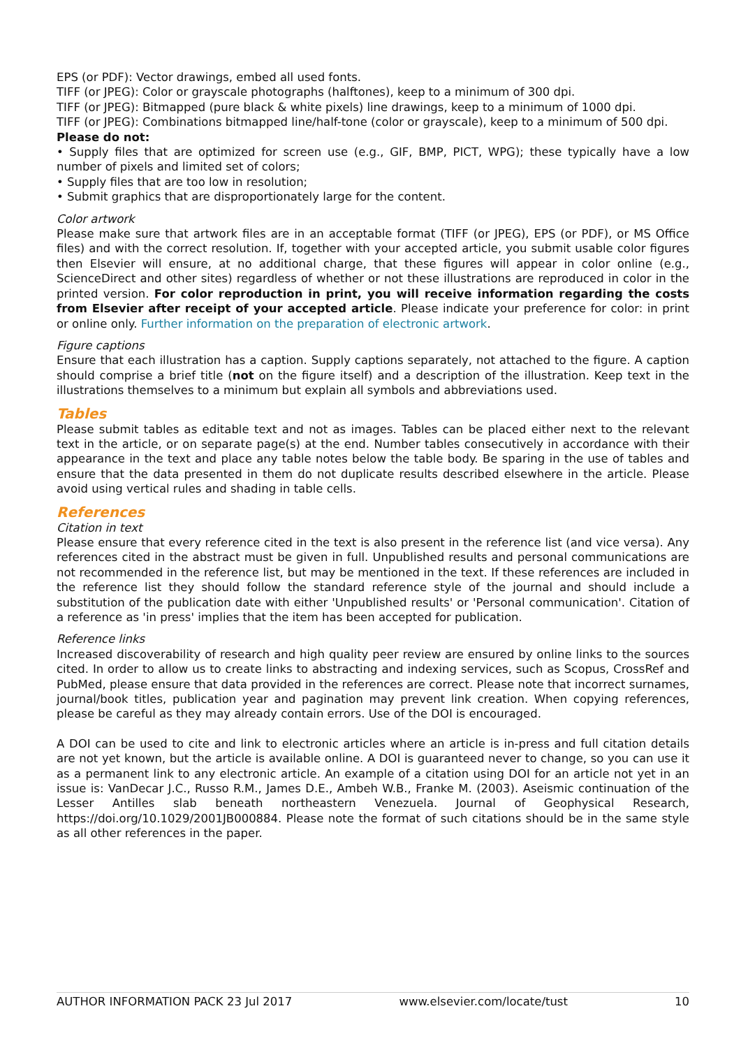EPS (or PDF): Vector drawings, embed all used fonts.
TIFF (or JPEG): Color or grayscale photographs (halftones), keep to a minimum of 300 dpi.
TIFF (or JPEG): Bitmapped (pure black & white pixels) line drawings, keep to a minimum of 1000 dpi.
TIFF (or JPEG): Combinations bitmapped line/half-tone (color or grayscale), keep to a minimum of 500 dpi.
Please do not:
• Supply files that are optimized for screen use (e.g., GIF, BMP, PICT, WPG); these typically have a low number of pixels and limited set of colors;
• Supply files that are too low in resolution;
• Submit graphics that are disproportionately large for the content.
Color artwork
Please make sure that artwork files are in an acceptable format (TIFF (or JPEG), EPS (or PDF), or MS Office files) and with the correct resolution. If, together with your accepted article, you submit usable color figures then Elsevier will ensure, at no additional charge, that these figures will appear in color online (e.g., ScienceDirect and other sites) regardless of whether or not these illustrations are reproduced in color in the printed version. For color reproduction in print, you will receive information regarding the costs from Elsevier after receipt of your accepted article. Please indicate your preference for color: in print or online only. Further information on the preparation of electronic artwork.
Figure captions
Ensure that each illustration has a caption. Supply captions separately, not attached to the figure. A caption should comprise a brief title (not on the figure itself) and a description of the illustration. Keep text in the illustrations themselves to a minimum but explain all symbols and abbreviations used.
Tables
Please submit tables as editable text and not as images. Tables can be placed either next to the relevant text in the article, or on separate page(s) at the end. Number tables consecutively in accordance with their appearance in the text and place any table notes below the table body. Be sparing in the use of tables and ensure that the data presented in them do not duplicate results described elsewhere in the article. Please avoid using vertical rules and shading in table cells.
References
Citation in text
Please ensure that every reference cited in the text is also present in the reference list (and vice versa). Any references cited in the abstract must be given in full. Unpublished results and personal communications are not recommended in the reference list, but may be mentioned in the text. If these references are included in the reference list they should follow the standard reference style of the journal and should include a substitution of the publication date with either 'Unpublished results' or 'Personal communication'. Citation of a reference as 'in press' implies that the item has been accepted for publication.
Reference links
Increased discoverability of research and high quality peer review are ensured by online links to the sources cited. In order to allow us to create links to abstracting and indexing services, such as Scopus, CrossRef and PubMed, please ensure that data provided in the references are correct. Please note that incorrect surnames, journal/book titles, publication year and pagination may prevent link creation. When copying references, please be careful as they may already contain errors. Use of the DOI is encouraged.
A DOI can be used to cite and link to electronic articles where an article is in-press and full citation details are not yet known, but the article is available online. A DOI is guaranteed never to change, so you can use it as a permanent link to any electronic article. An example of a citation using DOI for an article not yet in an issue is: VanDecar J.C., Russo R.M., James D.E., Ambeh W.B., Franke M. (2003). Aseismic continuation of the Lesser Antilles slab beneath northeastern Venezuela. Journal of Geophysical Research, https://doi.org/10.1029/2001JB000884. Please note the format of such citations should be in the same style as all other references in the paper.
AUTHOR INFORMATION PACK 23 Jul 2017 www.elsevier.com/locate/tust 10